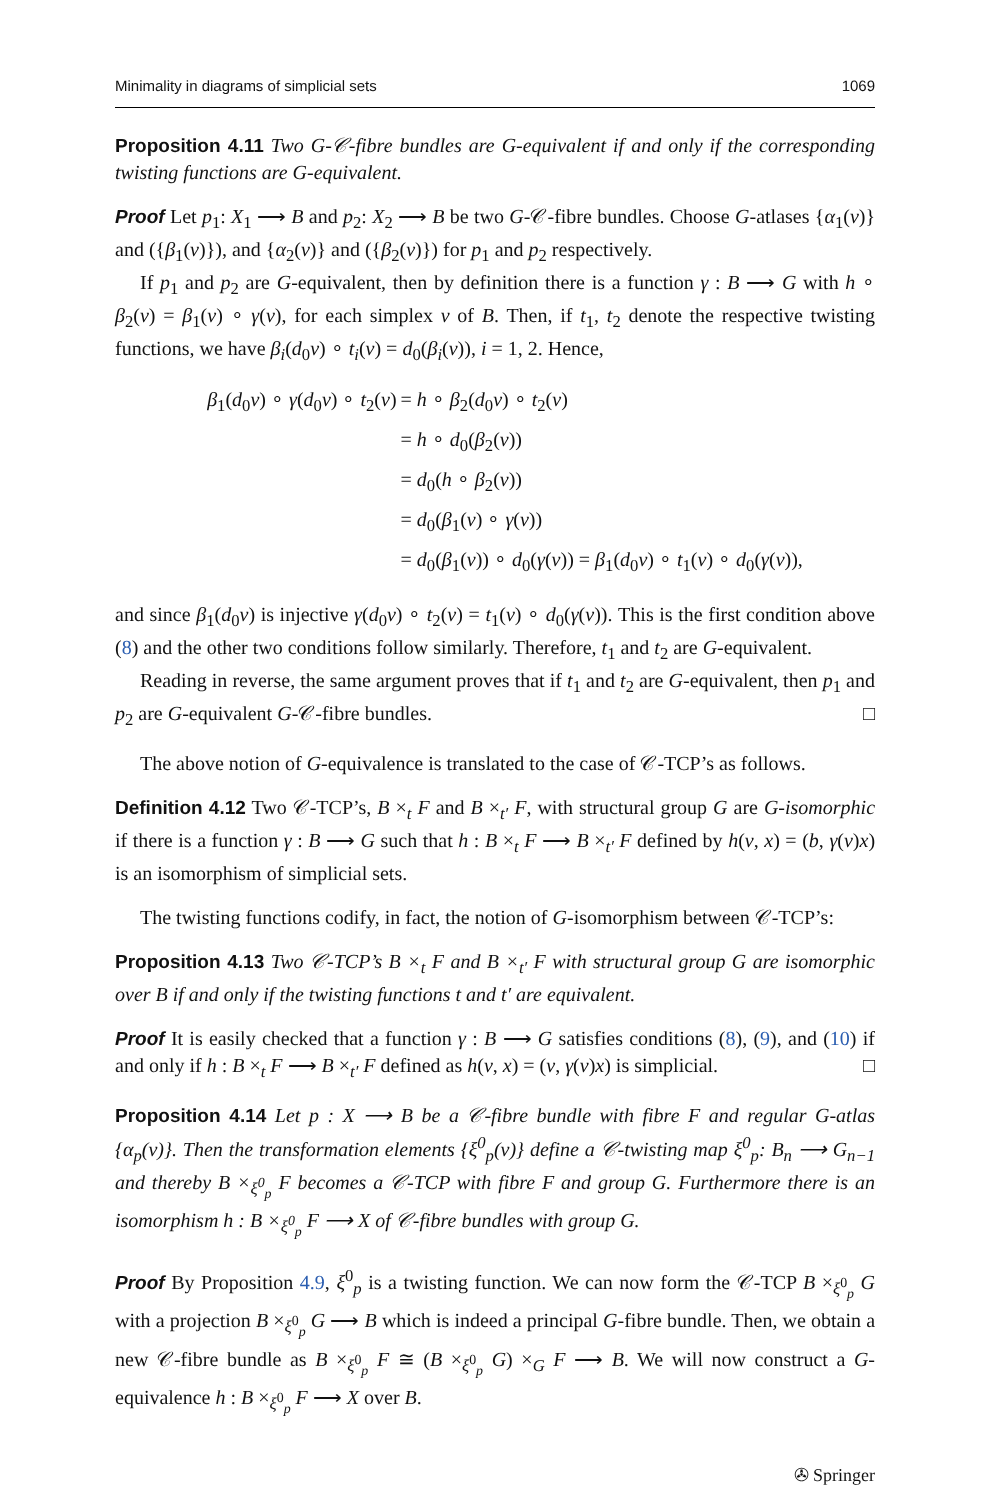Minimality in diagrams of simplicial sets 1069
Proposition 4.11 Two G-𝒞-fibre bundles are G-equivalent if and only if the corresponding twisting functions are G-equivalent.
Proof Let p<sub>1</sub>: X<sub>1</sub> ⟶ B and p<sub>2</sub>: X<sub>2</sub> ⟶ B be two G-𝒞-fibre bundles. Choose G-atlases {α<sub>1</sub>(v)} and ({β<sub>1</sub>(v)}), and {α<sub>2</sub>(v)} and ({β<sub>2</sub>(v)}) for p<sub>1</sub> and p<sub>2</sub> respectively.
If p<sub>1</sub> and p<sub>2</sub> are G-equivalent, then by definition there is a function γ : B ⟶ G with h ∘ β<sub>2</sub>(v) = β<sub>1</sub>(v) ∘ γ(v), for each simplex v of B. Then, if t<sub>1</sub>, t<sub>2</sub> denote the respective twisting functions, we have β<sub>i</sub>(d<sub>0</sub>v) ∘ t<sub>i</sub>(v) = d<sub>0</sub>(β<sub>i</sub>(v)), i = 1, 2. Hence,
β<sub>1</sub>(d<sub>0</sub>v) ∘ γ(d<sub>0</sub>v) ∘ t<sub>2</sub>(v)
= h ∘ β<sub>2</sub>(d<sub>0</sub>v) ∘ t<sub>2</sub>(v)
= h ∘ d<sub>0</sub>(β<sub>2</sub>(v))
= d<sub>0</sub>(h ∘ β<sub>2</sub>(v))
= d<sub>0</sub>(β<sub>1</sub>(v) ∘ γ(v))
= d<sub>0</sub>(β<sub>1</sub>(v)) ∘ d<sub>0</sub>(γ(v)) = β<sub>1</sub>(d<sub>0</sub>v) ∘ t<sub>1</sub>(v) ∘ d<sub>0</sub>(γ(v)),
and since β<sub>1</sub>(d<sub>0</sub>v) is injective γ(d<sub>0</sub>v) ∘ t<sub>2</sub>(v) = t<sub>1</sub>(v) ∘ d<sub>0</sub>(γ(v)). This is the first condition above (8) and the other two conditions follow similarly. Therefore, t<sub>1</sub> and t<sub>2</sub> are G-equivalent.
Reading in reverse, the same argument proves that if t<sub>1</sub> and t<sub>2</sub> are G-equivalent, then p<sub>1</sub> and p<sub>2</sub> are G-equivalent G-𝒞-fibre bundles. □
The above notion of G-equivalence is translated to the case of 𝒞-TCP’s as follows.
Definition 4.12 Two 𝒞-TCP’s, B ×<sub>t</sub> F and B ×<sub>t′</sub> F, with structural group G are G-isomorphic if there is a function γ : B ⟶ G such that h : B ×<sub>t</sub> F ⟶ B ×<sub>t′</sub> F defined by h(v, x) = (b, γ(v)x) is an isomorphism of simplicial sets.
The twisting functions codify, in fact, the notion of G-isomorphism between 𝒞-TCP’s:
Proposition 4.13 Two 𝒞-TCP’s B ×<sub>t</sub> F and B ×<sub>t′</sub> F with structural group G are isomorphic over B if and only if the twisting functions t and t′ are equivalent.
Proof It is easily checked that a function γ : B ⟶ G satisfies conditions (8), (9), and (10) if and only if h : B ×<sub>t</sub> F ⟶ B ×<sub>t′</sub> F defined as h(v, x) = (v, γ(v)x) is simplicial. □
Proposition 4.14 Let p : X ⟶ B be a 𝒞-fibre bundle with fibre F and regular G-atlas {α<sub>p</sub>(v)}. Then the transformation elements {ξ<sup>0</sup><sub>p</sub>(v)} define a 𝒞-twisting map ξ<sup>0</sup><sub>p</sub>: B<sub>n</sub> ⟶ G<sub>n−1</sub> and thereby B ×<sub>ξ<sup>0</sup><sub>p</sub></sub> F becomes a 𝒞-TCP with fibre F and group G. Furthermore there is an isomorphism h : B ×<sub>ξ<sup>0</sup><sub>p</sub></sub> F ⟶ X of 𝒞-fibre bundles with group G.
Proof By Proposition 4.9, ξ<sup>0</sup><sub>p</sub> is a twisting function. We can now form the 𝒞-TCP B ×<sub>ξ<sup>0</sup><sub>p</sub></sub> G with a projection B ×<sub>ξ<sup>0</sup><sub>p</sub></sub> G ⟶ B which is indeed a principal G-fibre bundle. Then, we obtain a new 𝒞-fibre bundle as B ×<sub>ξ<sup>0</sup><sub>p</sub></sub> F ≅ (B ×<sub>ξ<sup>0</sup><sub>p</sub></sub> G) ×<sub>G</sub> F ⟶ B. We will now construct a G-equivalence h : B ×<sub>ξ<sup>0</sup><sub>p</sub></sub> F ⟶ X over B.
✇ Springer